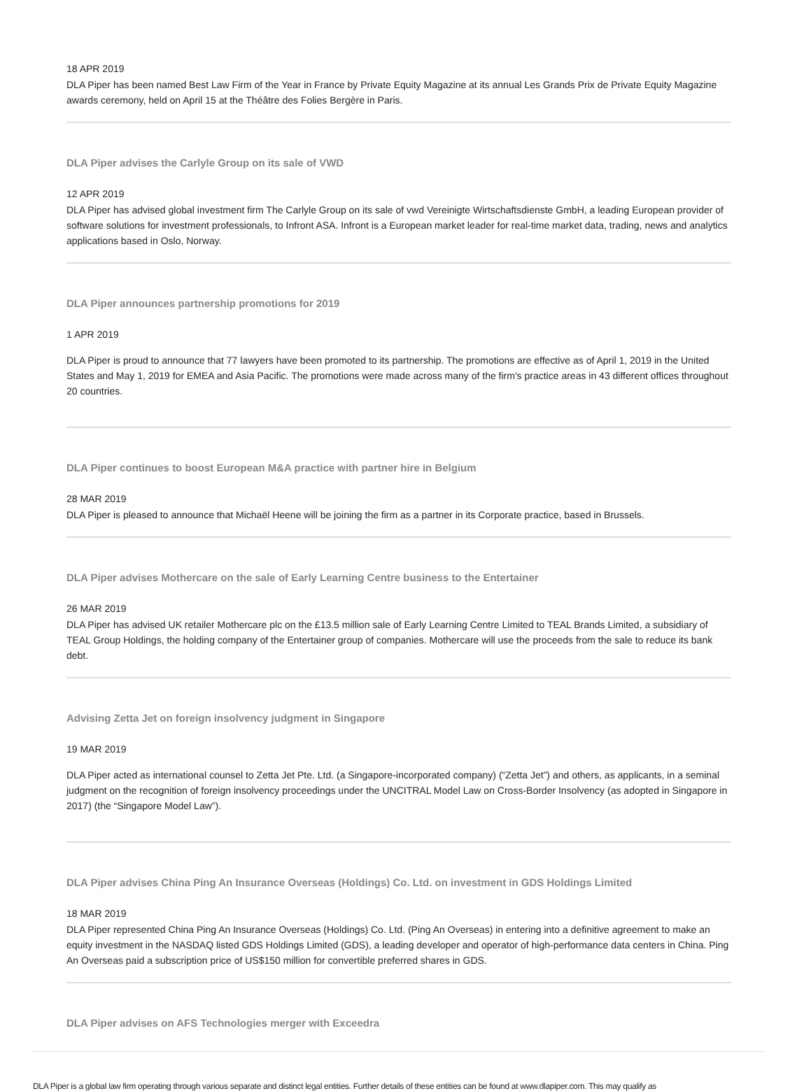18 APR 2019
DLA Piper has been named Best Law Firm of the Year in France by Private Equity Magazine at its annual Les Grands Prix de Private Equity Magazine awards ceremony, held on April 15 at the Théâtre des Folies Bergère in Paris.
DLA Piper advises the Carlyle Group on its sale of VWD
12 APR 2019
DLA Piper has advised global investment firm The Carlyle Group on its sale of vwd Vereinigte Wirtschaftsdienste GmbH, a leading European provider of software solutions for investment professionals, to Infront ASA. Infront is a European market leader for real-time market data, trading, news and analytics applications based in Oslo, Norway.
DLA Piper announces partnership promotions for 2019
1 APR 2019
DLA Piper is proud to announce that 77 lawyers have been promoted to its partnership. The promotions are effective as of April 1, 2019 in the United States and May 1, 2019 for EMEA and Asia Pacific. The promotions were made across many of the firm's practice areas in 43 different offices throughout 20 countries.
DLA Piper continues to boost European M&A practice with partner hire in Belgium
28 MAR 2019
DLA Piper is pleased to announce that Michaël Heene will be joining the firm as a partner in its Corporate practice, based in Brussels.
DLA Piper advises Mothercare on the sale of Early Learning Centre business to the Entertainer
26 MAR 2019
DLA Piper has advised UK retailer Mothercare plc on the £13.5 million sale of Early Learning Centre Limited to TEAL Brands Limited, a subsidiary of TEAL Group Holdings, the holding company of the Entertainer group of companies. Mothercare will use the proceeds from the sale to reduce its bank debt.
Advising Zetta Jet on foreign insolvency judgment in Singapore
19 MAR 2019
DLA Piper acted as international counsel to Zetta Jet Pte. Ltd. (a Singapore-incorporated company) (“Zetta Jet”) and others, as applicants, in a seminal judgment on the recognition of foreign insolvency proceedings under the UNCITRAL Model Law on Cross-Border Insolvency (as adopted in Singapore in 2017) (the “Singapore Model Law”).
DLA Piper advises China Ping An Insurance Overseas (Holdings) Co. Ltd. on investment in GDS Holdings Limited
18 MAR 2019
DLA Piper represented China Ping An Insurance Overseas (Holdings) Co. Ltd. (Ping An Overseas) in entering into a definitive agreement to make an equity investment in the NASDAQ listed GDS Holdings Limited (GDS), a leading developer and operator of high-performance data centers in China. Ping An Overseas paid a subscription price of US$150 million for convertible preferred shares in GDS.
DLA Piper advises on AFS Technologies merger with Exceedra
DLA Piper is a global law firm operating through various separate and distinct legal entities. Further details of these entities can be found at www.dlapiper.com. This may qualify as